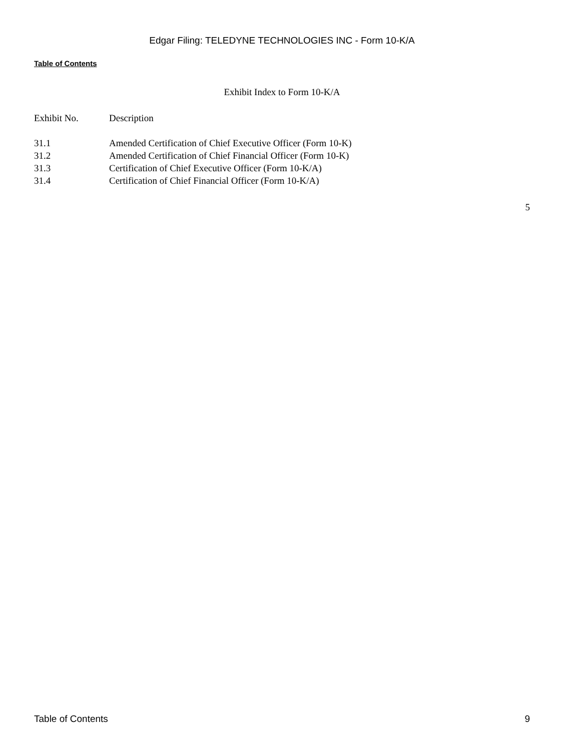Edgar Filing: TELEDYNE TECHNOLOGIES INC - Form 10-K/A
Table of Contents
Exhibit Index to Form 10-K/A
| Exhibit No. | Description |
| --- | --- |
| 31.1 | Amended Certification of Chief Executive Officer (Form 10-K) |
| 31.2 | Amended Certification of Chief Financial Officer (Form 10-K) |
| 31.3 | Certification of Chief Executive Officer (Form 10-K/A) |
| 31.4 | Certification of Chief Financial Officer (Form 10-K/A) |
5
Table of Contents 9